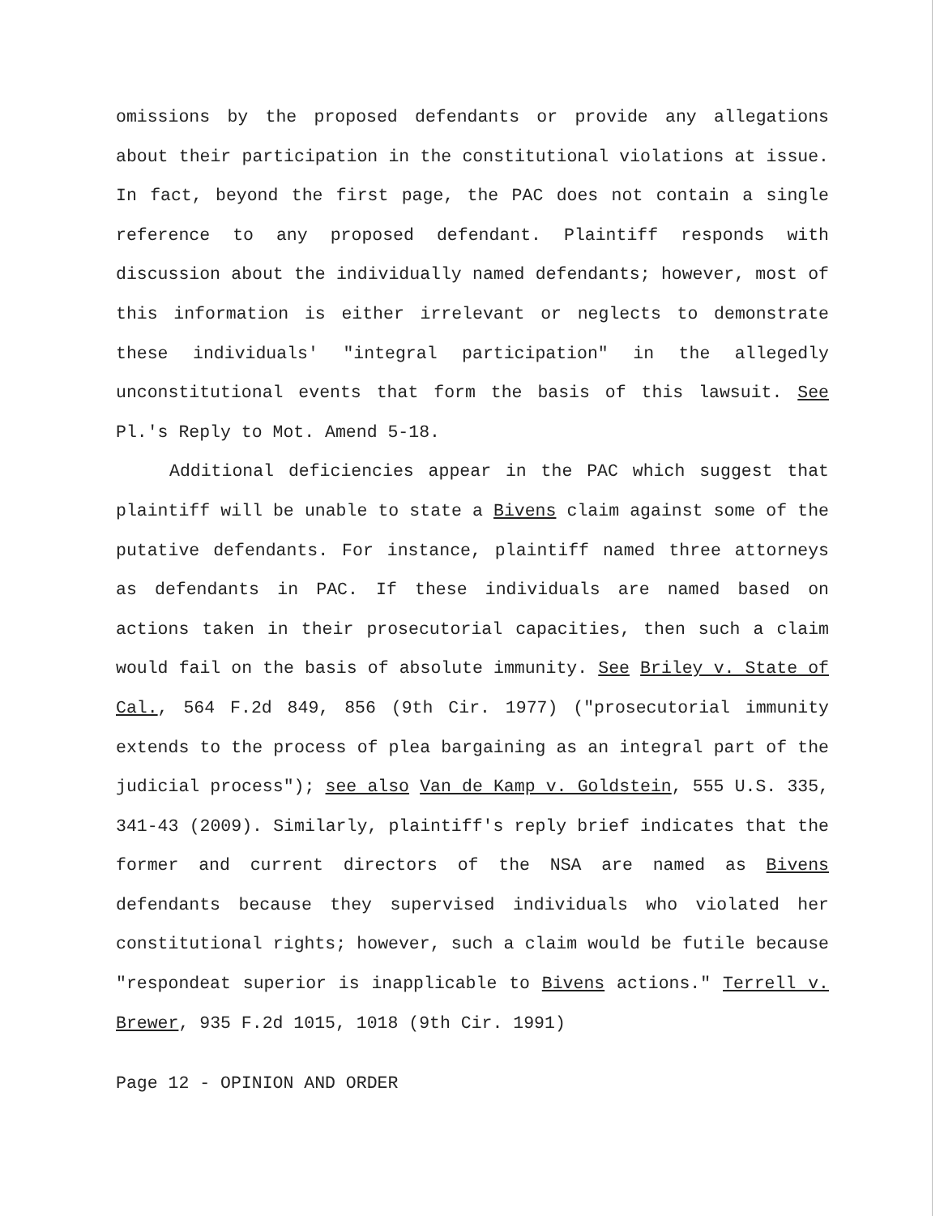omissions by the proposed defendants or provide any allegations about their participation in the constitutional violations at issue. In fact, beyond the first page, the PAC does not contain a single reference to any proposed defendant. Plaintiff responds with discussion about the individually named defendants; however, most of this information is either irrelevant or neglects to demonstrate these individuals' "integral participation" in the allegedly unconstitutional events that form the basis of this lawsuit. See Pl.'s Reply to Mot. Amend 5-18.
Additional deficiencies appear in the PAC which suggest that plaintiff will be unable to state a Bivens claim against some of the putative defendants. For instance, plaintiff named three attorneys as defendants in PAC. If these individuals are named based on actions taken in their prosecutorial capacities, then such a claim would fail on the basis of absolute immunity. See Briley v. State of Cal., 564 F.2d 849, 856 (9th Cir. 1977) ("prosecutorial immunity extends to the process of plea bargaining as an integral part of the judicial process"); see also Van de Kamp v. Goldstein, 555 U.S. 335, 341-43 (2009). Similarly, plaintiff's reply brief indicates that the former and current directors of the NSA are named as Bivens defendants because they supervised individuals who violated her constitutional rights; however, such a claim would be futile because "respondeat superior is inapplicable to Bivens actions." Terrell v. Brewer, 935 F.2d 1015, 1018 (9th Cir. 1991)
Page 12 - OPINION AND ORDER